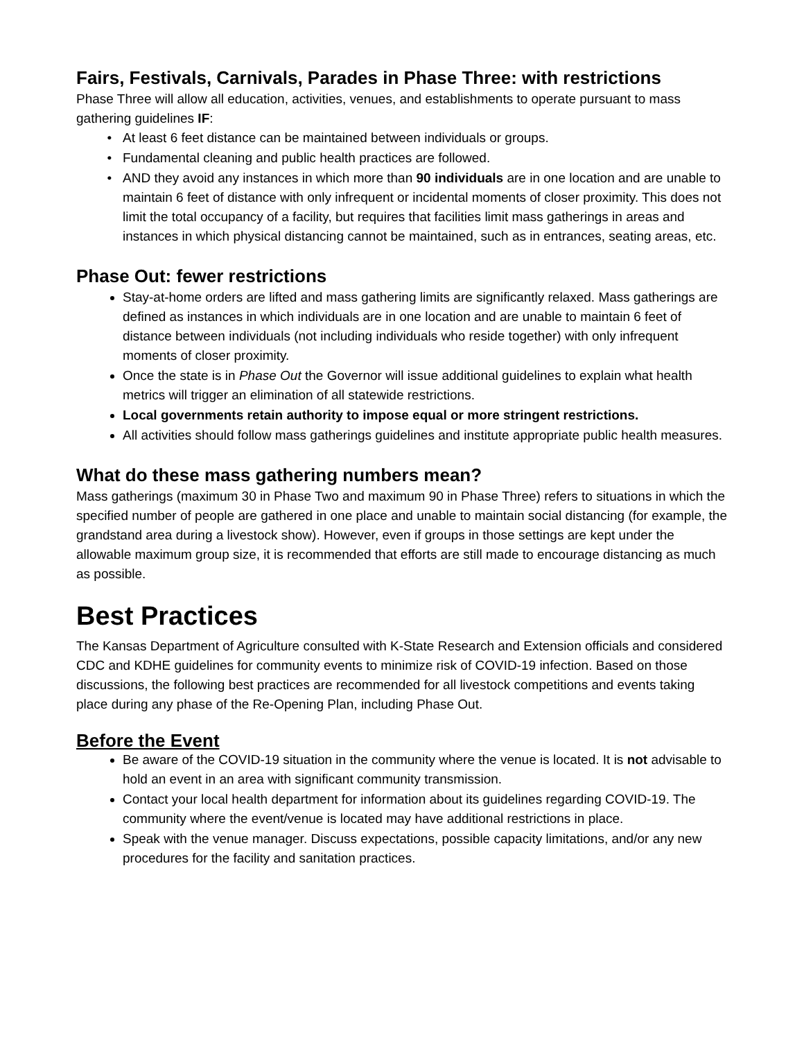Fairs, Festivals, Carnivals, Parades in Phase Three: with restrictions
Phase Three will allow all education, activities, venues, and establishments to operate pursuant to mass gathering guidelines IF:
At least 6 feet distance can be maintained between individuals or groups.
Fundamental cleaning and public health practices are followed.
AND they avoid any instances in which more than 90 individuals are in one location and are unable to maintain 6 feet of distance with only infrequent or incidental moments of closer proximity. This does not limit the total occupancy of a facility, but requires that facilities limit mass gatherings in areas and instances in which physical distancing cannot be maintained, such as in entrances, seating areas, etc.
Phase Out: fewer restrictions
Stay-at-home orders are lifted and mass gathering limits are significantly relaxed. Mass gatherings are defined as instances in which individuals are in one location and are unable to maintain 6 feet of distance between individuals (not including individuals who reside together) with only infrequent moments of closer proximity.
Once the state is in Phase Out the Governor will issue additional guidelines to explain what health metrics will trigger an elimination of all statewide restrictions.
Local governments retain authority to impose equal or more stringent restrictions.
All activities should follow mass gatherings guidelines and institute appropriate public health measures.
What do these mass gathering numbers mean?
Mass gatherings (maximum 30 in Phase Two and maximum 90 in Phase Three) refers to situations in which the specified number of people are gathered in one place and unable to maintain social distancing (for example, the grandstand area during a livestock show). However, even if groups in those settings are kept under the allowable maximum group size, it is recommended that efforts are still made to encourage distancing as much as possible.
Best Practices
The Kansas Department of Agriculture consulted with K-State Research and Extension officials and considered CDC and KDHE guidelines for community events to minimize risk of COVID-19 infection. Based on those discussions, the following best practices are recommended for all livestock competitions and events taking place during any phase of the Re-Opening Plan, including Phase Out.
Before the Event
Be aware of the COVID-19 situation in the community where the venue is located. It is not advisable to hold an event in an area with significant community transmission.
Contact your local health department for information about its guidelines regarding COVID-19. The community where the event/venue is located may have additional restrictions in place.
Speak with the venue manager. Discuss expectations, possible capacity limitations, and/or any new procedures for the facility and sanitation practices.